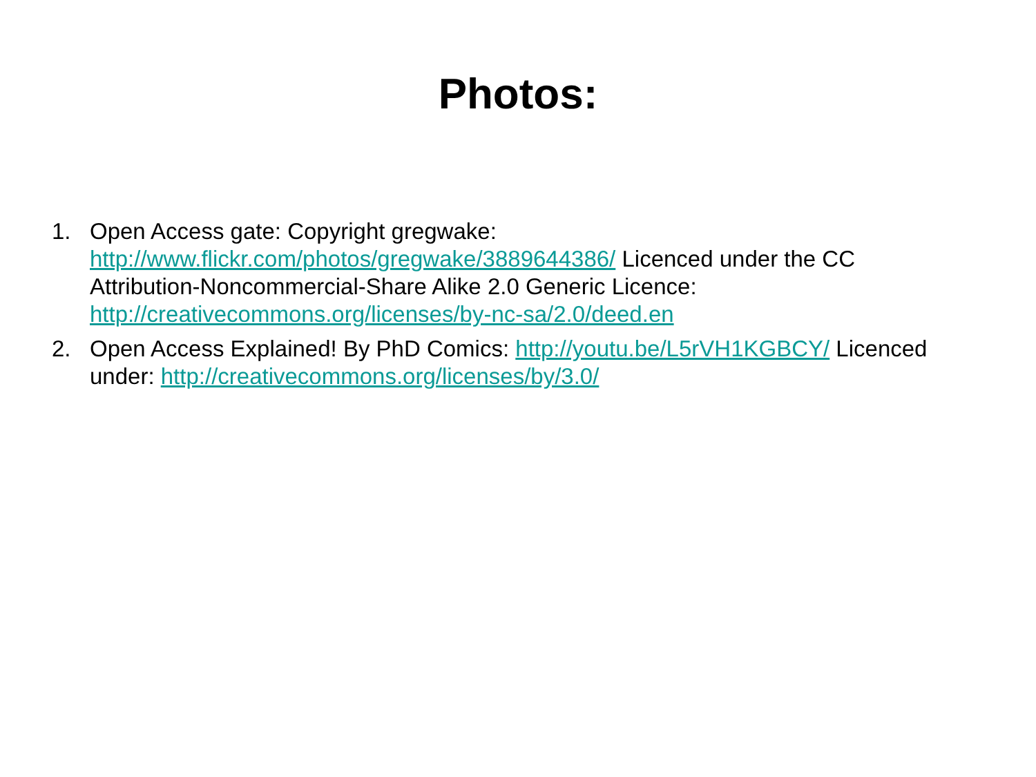Photos:
1. Open Access gate: Copyright gregwake: http://www.flickr.com/photos/gregwake/3889644386/ Licenced under the CC Attribution-Noncommercial-Share Alike 2.0 Generic Licence: http://creativecommons.org/licenses/by-nc-sa/2.0/deed.en
2. Open Access Explained! By PhD Comics: http://youtu.be/L5rVH1KGBCY/ Licenced under: http://creativecommons.org/licenses/by/3.0/